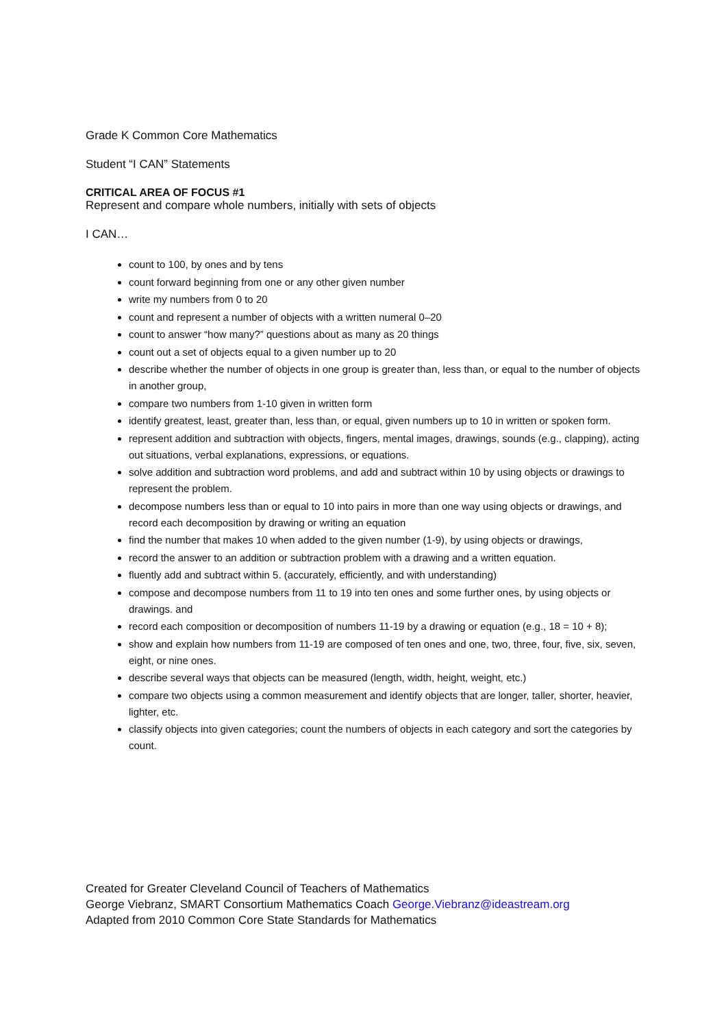Grade K Common Core Mathematics
Student “I CAN” Statements
CRITICAL AREA OF FOCUS #1
Represent and compare whole numbers, initially with sets of objects
I CAN…
count to 100, by ones and by tens
count forward beginning from one or any other given number
write my numbers from 0 to 20
count and represent a number of objects with a written numeral 0–20
count to answer “how many?” questions about as many as 20 things
count out a set of objects equal to a given number up to 20
describe whether the number of objects in one group is greater than, less than, or equal to the number of objects in another group,
compare two numbers from 1-10 given in written form
identify greatest, least, greater than, less than, or equal, given numbers up to 10 in written or spoken form.
represent addition and subtraction with objects, fingers, mental images, drawings, sounds (e.g., clapping), acting out situations, verbal explanations, expressions, or equations.
solve addition and subtraction word problems, and add and subtract within 10 by using objects or drawings to represent the problem.
decompose numbers less than or equal to 10 into pairs in more than one way using objects or drawings, and record each decomposition by drawing or writing an equation
find the number that makes 10 when added to the given number (1-9), by using objects or drawings,
record the answer to an addition or subtraction problem with a drawing and a written equation.
fluently add and subtract within 5. (accurately, efficiently, and with understanding)
compose and decompose numbers from 11 to 19 into ten ones and some further ones, by using objects or drawings. and
record each composition or decomposition of numbers 11-19 by a drawing or equation (e.g., 18 = 10 + 8);
show and explain how numbers from 11-19 are composed of ten ones and one, two, three, four, five, six, seven, eight, or nine ones.
describe several ways that objects can be measured (length, width, height, weight, etc.)
compare two objects using a common measurement and identify objects that are longer, taller, shorter, heavier, lighter, etc.
classify objects into given categories; count the numbers of objects in each category and sort the categories by count.
Created for Greater Cleveland Council of Teachers of Mathematics
George Viebranz, SMART Consortium Mathematics Coach George.Viebranz@ideastream.org
Adapted from 2010 Common Core State Standards for Mathematics